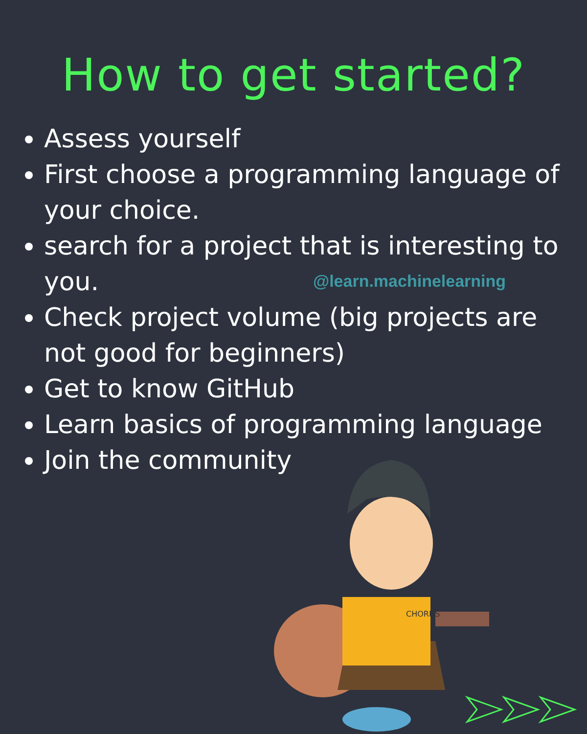How to get started?
Assess yourself
First choose a programming language of your choice.
search for a project that is interesting to you.
Check project volume (big projects are not good for beginners)
Get to know GitHub
Learn basics of programming language
Join the community
@learn.machinelearning
CHORDS